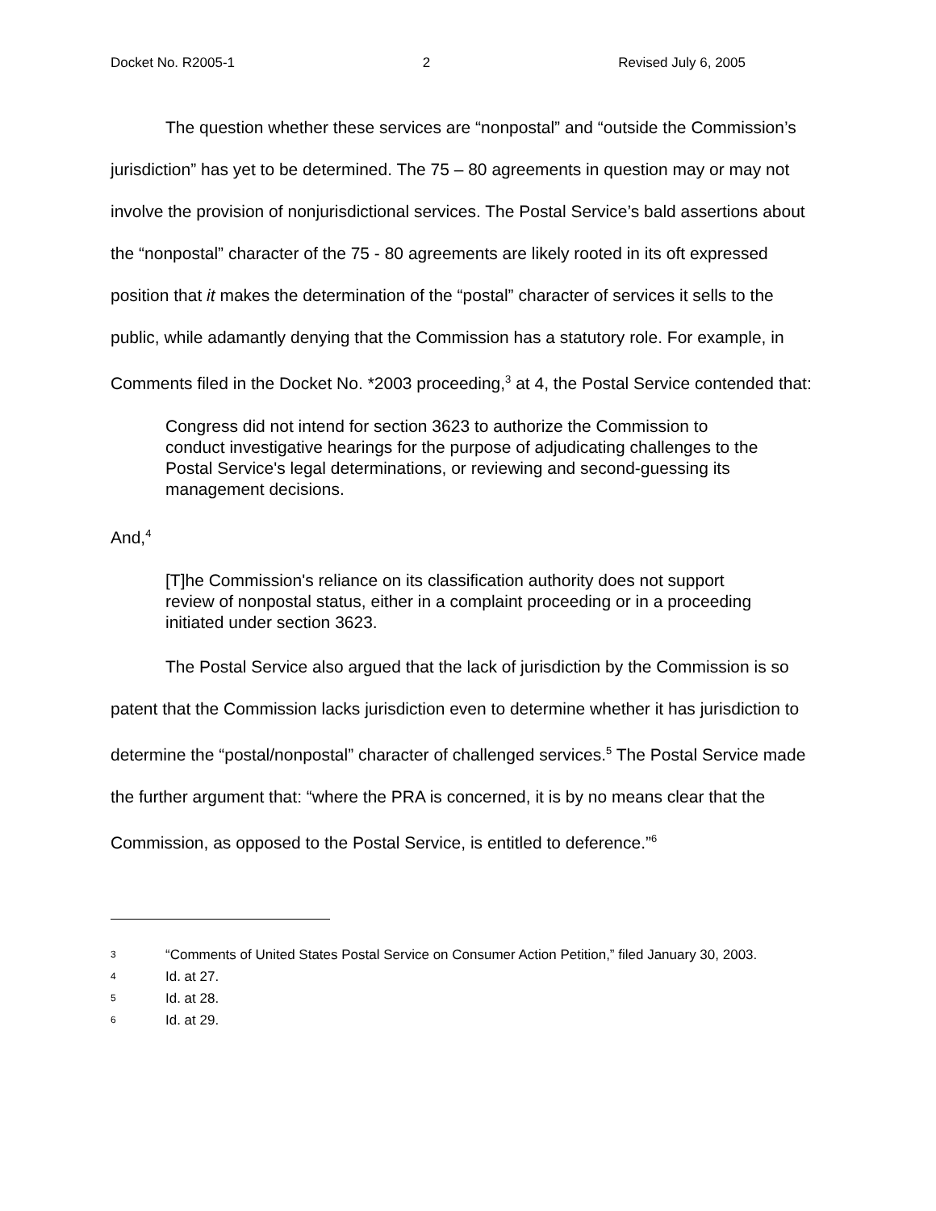Docket No. R2005-1 2 Revised July 6, 2005
The question whether these services are “nonpostal” and “outside the Commission’s jurisdiction” has yet to be determined. The 75 – 80 agreements in question may or may not involve the provision of nonjurisdictional services. The Postal Service’s bald assertions about the “nonpostal” character of the 75 - 80 agreements are likely rooted in its oft expressed position that it makes the determination of the “postal” character of services it sells to the public, while adamantly denying that the Commission has a statutory role. For example, in Comments filed in the Docket No. *2003 proceeding,<sup>3</sup> at 4, the Postal Service contended that:
Congress did not intend for section 3623 to authorize the Commission to conduct investigative hearings for the purpose of adjudicating challenges to the Postal Service's legal determinations, or reviewing and second-guessing its management decisions.
And,<sup>4</sup>
[T]he Commission's reliance on its classification authority does not support review of nonpostal status, either in a complaint proceeding or in a proceeding initiated under section 3623.
The Postal Service also argued that the lack of jurisdiction by the Commission is so patent that the Commission lacks jurisdiction even to determine whether it has jurisdiction to determine the “postal/nonpostal” character of challenged services.<sup>5</sup> The Postal Service made the further argument that: “where the PRA is concerned, it is by no means clear that the Commission, as opposed to the Postal Service, is entitled to deference.”<sup>6</sup>
3 “Comments of United States Postal Service on Consumer Action Petition,” filed January 30, 2003.
4 Id. at 27.
5 Id. at 28.
6 Id. at 29.